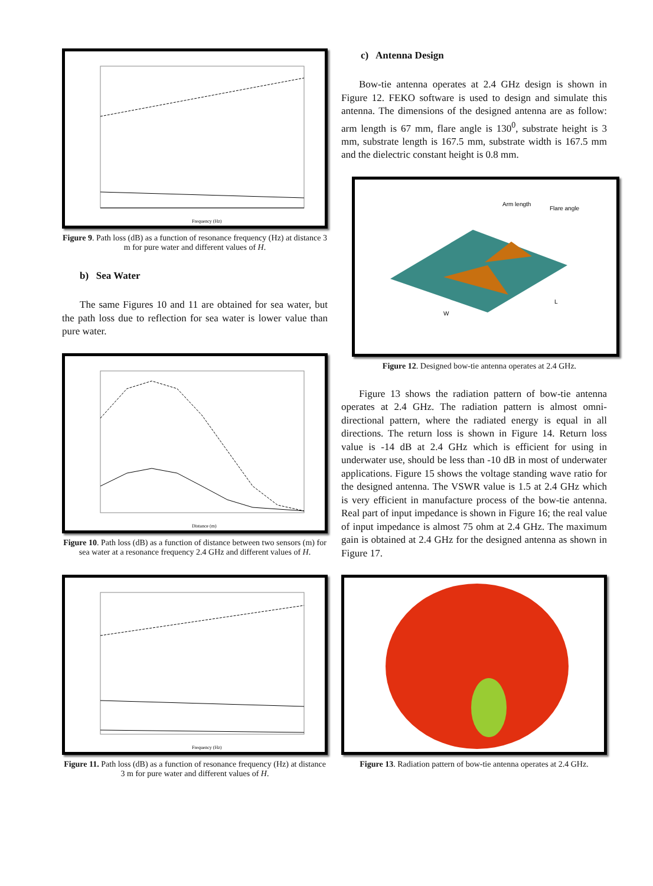Frequency (Hz)
Figure 9. Path loss (dB) as a function of resonance frequency (Hz) at distance 3 m for pure water and different values of H.
b) Sea Water
The same Figures 10 and 11 are obtained for sea water, but the path loss due to reflection for sea water is lower value than pure water.
Distance (m)
Figure 10. Path loss (dB) as a function of distance between two sensors (m) for sea water at a resonance frequency 2.4 GHz and different values of H.
Frequency (Hz)
Figure 11. Path loss (dB) as a function of resonance frequency (Hz) at distance 3 m for pure water and different values of H.
c) Antenna Design
Bow-tie antenna operates at 2.4 GHz design is shown in Figure 12. FEKO software is used to design and simulate this antenna. The dimensions of the designed antenna are as follow: arm length is 67 mm, flare angle is 130<sup>0</sup>, substrate height is 3 mm, substrate length is 167.5 mm, substrate width is 167.5 mm and the dielectric constant height is 0.8 mm.
Arm length
Flare angle
W
L
Figure 12. Designed bow-tie antenna operates at 2.4 GHz.
Figure 13 shows the radiation pattern of bow-tie antenna operates at 2.4 GHz. The radiation pattern is almost omni-directional pattern, where the radiated energy is equal in all directions. The return loss is shown in Figure 14. Return loss value is -14 dB at 2.4 GHz which is efficient for using in underwater use, should be less than -10 dB in most of underwater applications. Figure 15 shows the voltage standing wave ratio for the designed antenna. The VSWR value is 1.5 at 2.4 GHz which is very efficient in manufacture process of the bow-tie antenna. Real part of input impedance is shown in Figure 16; the real value of input impedance is almost 75 ohm at 2.4 GHz. The maximum gain is obtained at 2.4 GHz for the designed antenna as shown in Figure 17.
Figure 13. Radiation pattern of bow-tie antenna operates at 2.4 GHz.